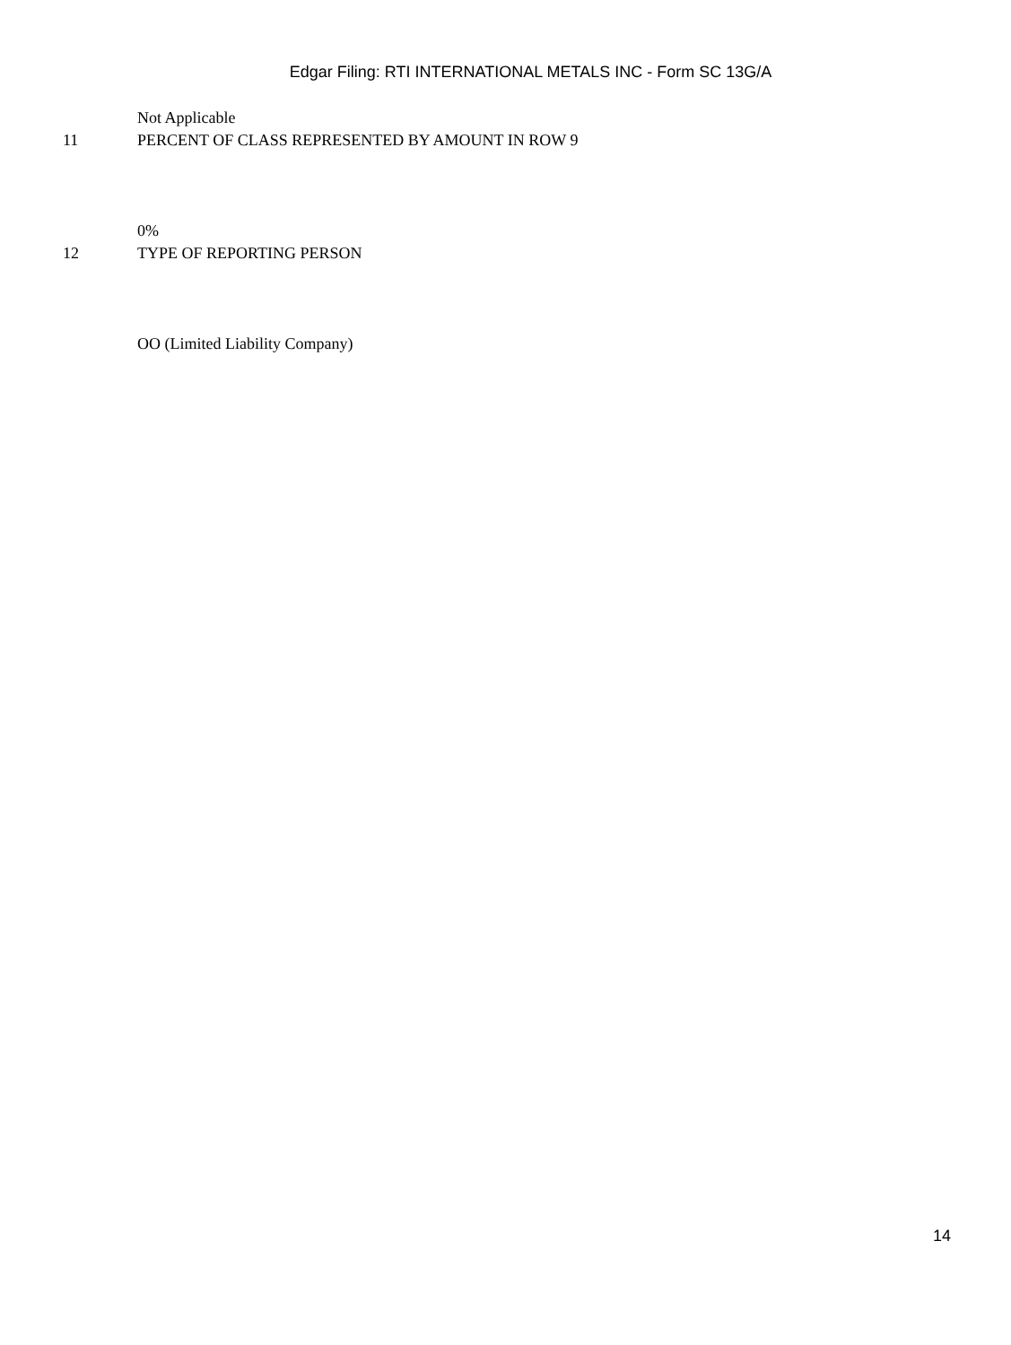Edgar Filing: RTI INTERNATIONAL METALS INC - Form SC 13G/A
Not Applicable
11 PERCENT OF CLASS REPRESENTED BY AMOUNT IN ROW 9
0%
12 TYPE OF REPORTING PERSON
OO (Limited Liability Company)
14